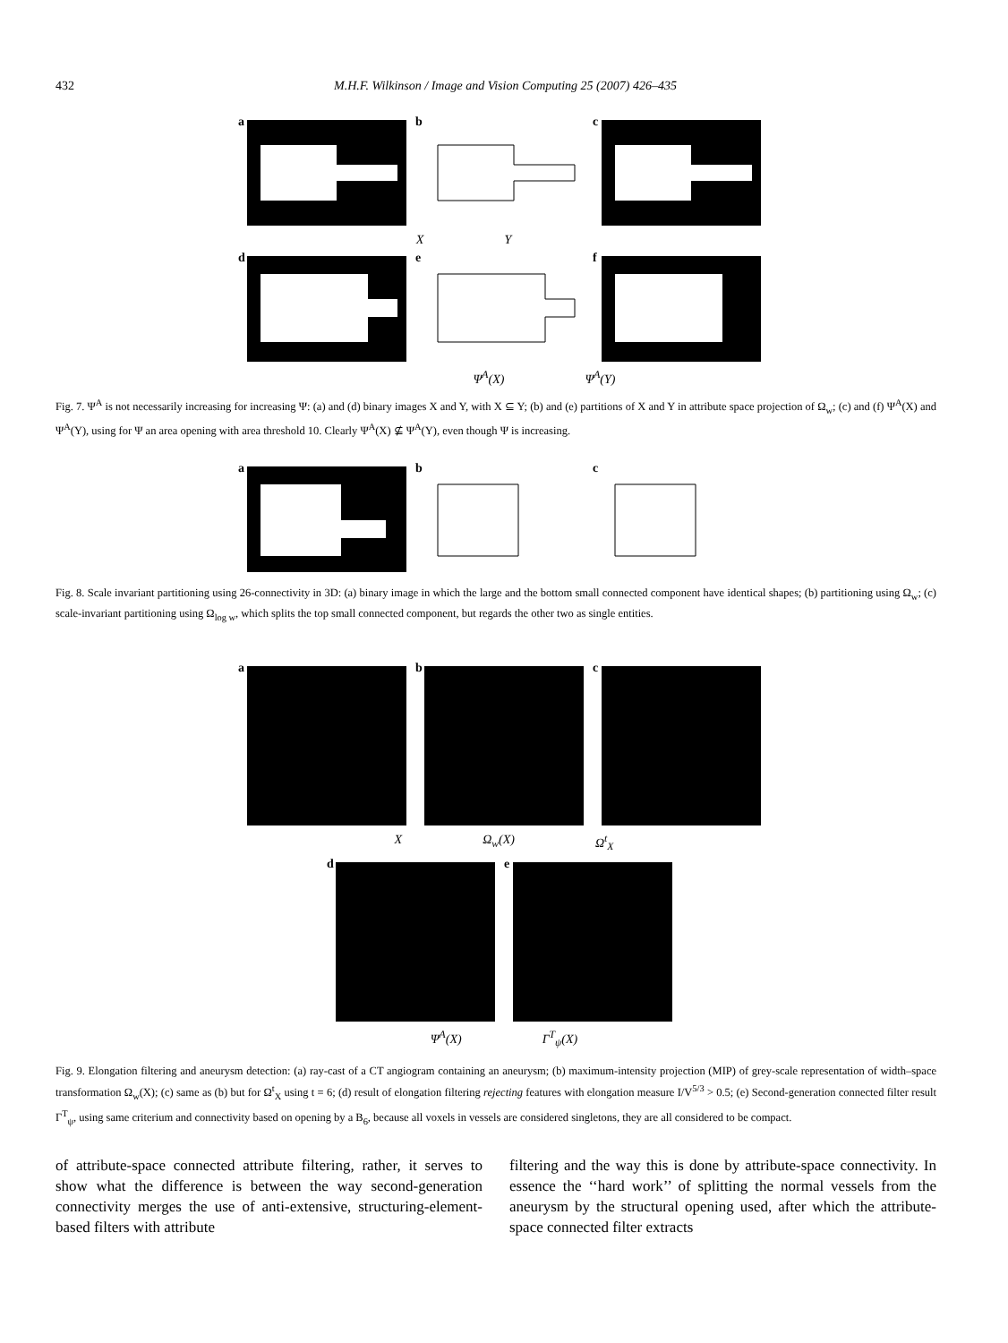432 M.H.F. Wilkinson / Image and Vision Computing 25 (2007) 426–435
a
b
c
X Y
d
e
f
Ψ<sup>A</sup>(X) Ψ<sup>A</sup>(Y)
Fig. 7. Ψ<sup>A</sup> is not necessarily increasing for increasing Ψ: (a) and (d) binary images X and Y, with X ⊆ Y; (b) and (e) partitions of X and Y in attribute space projection of Ω<sub>w</sub>; (c) and (f) Ψ<sup>A</sup>(X) and Ψ<sup>A</sup>(Y), using for Ψ an area opening with area threshold 10. Clearly Ψ<sup>A</sup>(X) ⊈ Ψ<sup>A</sup>(Y), even though Ψ is increasing.
a
b
c
Fig. 8. Scale invariant partitioning using 26-connectivity in 3D: (a) binary image in which the large and the bottom small connected component have identical shapes; (b) partitioning using Ω<sub>w</sub>; (c) scale-invariant partitioning using Ω<sub>log w</sub>, which splits the top small connected component, but regards the other two as single entities.
a
b
c
X Ω<sub>w</sub>(X) Ω<sup>t</sup><sub>X</sub>
d
e
Ψ<sup>A</sup>(X) Γ<sup>T</sup><sub>ψ</sub>(X)
Fig. 9. Elongation filtering and aneurysm detection: (a) ray-cast of a CT angiogram containing an aneurysm; (b) maximum-intensity projection (MIP) of grey-scale representation of width–space transformation Ω<sub>w</sub>(X); (c) same as (b) but for Ω<sup>t</sup><sub>X</sub> using t = 6; (d) result of elongation filtering rejecting features with elongation measure I/V<sup>5/3</sup> > 0.5; (e) Second-generation connected filter result Γ<sup>T</sup><sub>ψ</sub>, using same criterium and connectivity based on opening by a B<sub>6</sub>, because all voxels in vessels are considered singletons, they are all considered to be compact.
of attribute-space connected attribute filtering, rather, it serves to show what the difference is between the way second-generation connectivity merges the use of anti-extensive, structuring-element-based filters with attribute
filtering and the way this is done by attribute-space connectivity. In essence the ‘‘hard work’’ of splitting the normal vessels from the aneurysm by the structural opening used, after which the attribute-space connected filter extracts